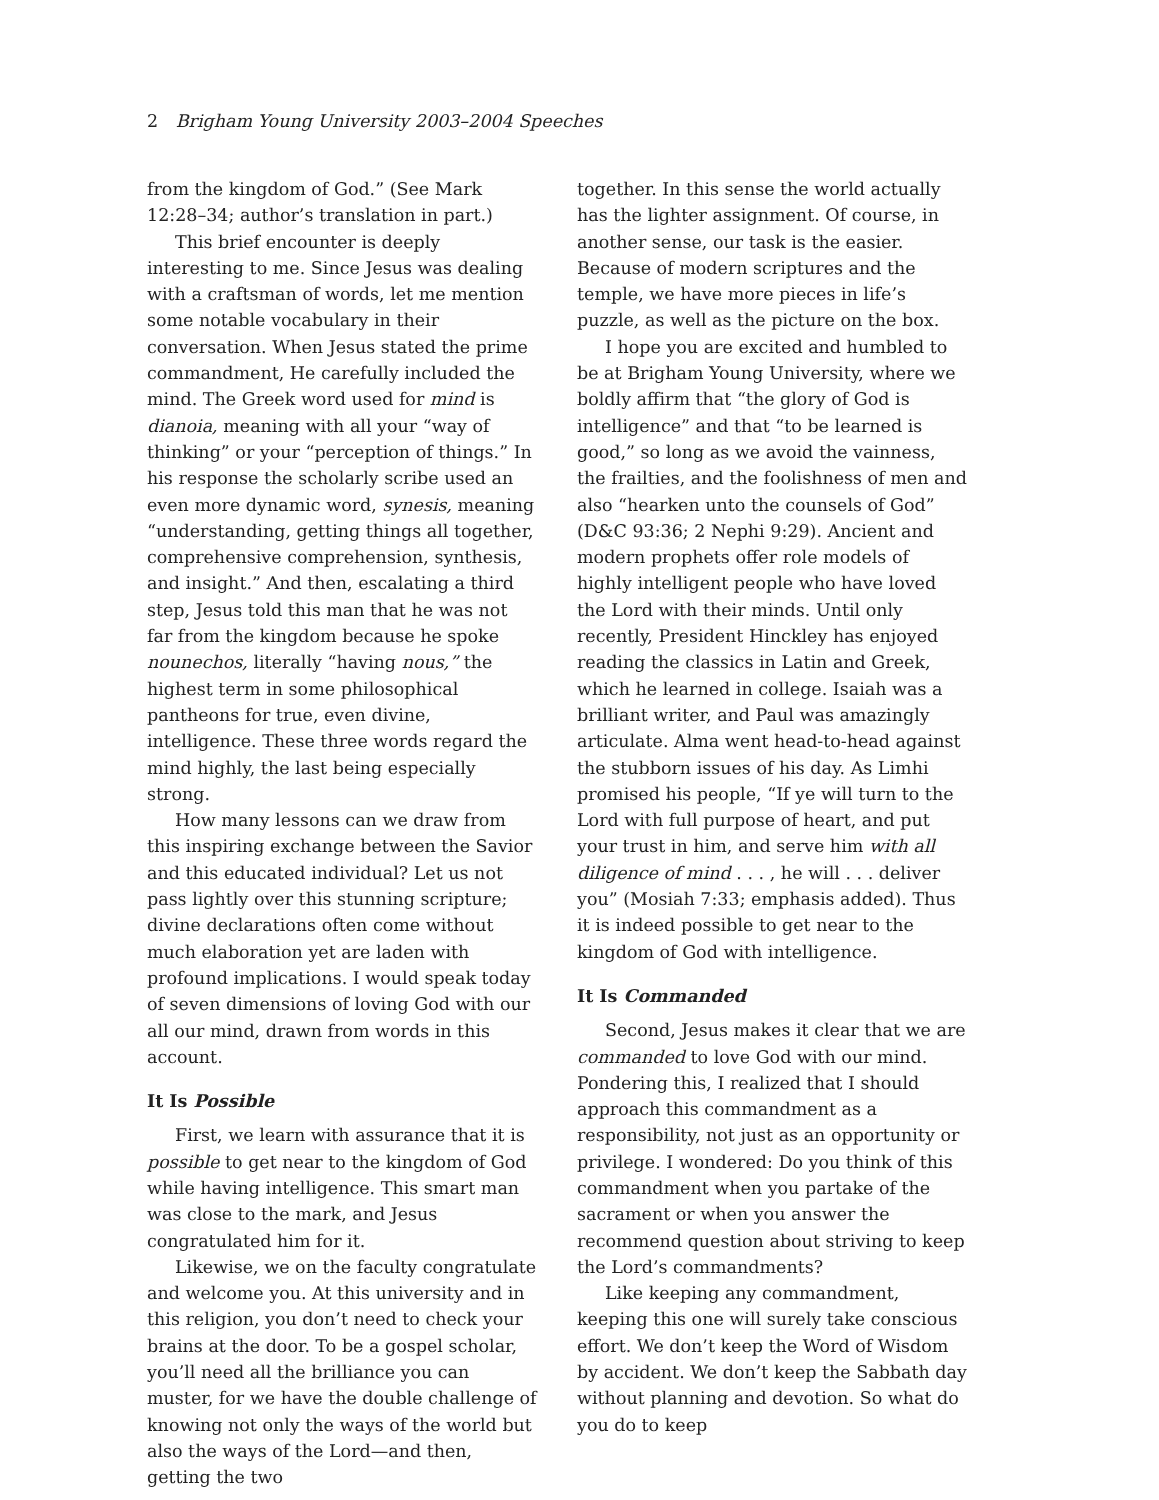2 Brigham Young University 2003–2004 Speeches
from the kingdom of God.” (See Mark 12:28–34; author’s translation in part.)
This brief encounter is deeply interesting to me. Since Jesus was dealing with a craftsman of words, let me mention some notable vocabulary in their conversation. When Jesus stated the prime commandment, He carefully included the mind. The Greek word used for mind is dianoia, meaning with all your “way of thinking” or your “perception of things.” In his response the scholarly scribe used an even more dynamic word, synesis, meaning “understanding, getting things all together, comprehensive comprehension, synthesis, and insight.” And then, escalating a third step, Jesus told this man that he was not far from the kingdom because he spoke nounechos, literally “having nous,” the highest term in some philosophical pantheons for true, even divine, intelligence. These three words regard the mind highly, the last being especially strong.
How many lessons can we draw from this inspiring exchange between the Savior and this educated individual? Let us not pass lightly over this stunning scripture; divine declarations often come without much elaboration yet are laden with profound implications. I would speak today of seven dimensions of loving God with our all our mind, drawn from words in this account.
It Is Possible
First, we learn with assurance that it is possible to get near to the kingdom of God while having intelligence. This smart man was close to the mark, and Jesus congratulated him for it.
Likewise, we on the faculty congratulate and welcome you. At this university and in this religion, you don’t need to check your brains at the door. To be a gospel scholar, you’ll need all the brilliance you can muster, for we have the double challenge of knowing not only the ways of the world but also the ways of the Lord—and then, getting the two
together. In this sense the world actually has the lighter assignment. Of course, in another sense, our task is the easier. Because of modern scriptures and the temple, we have more pieces in life’s puzzle, as well as the picture on the box.
I hope you are excited and humbled to be at Brigham Young University, where we boldly affirm that “the glory of God is intelligence” and that “to be learned is good,” so long as we avoid the vainness, the frailties, and the foolishness of men and also “hearken unto the counsels of God” (D&C 93:36; 2 Nephi 9:29). Ancient and modern prophets offer role models of highly intelligent people who have loved the Lord with their minds. Until only recently, President Hinckley has enjoyed reading the classics in Latin and Greek, which he learned in college. Isaiah was a brilliant writer, and Paul was amazingly articulate. Alma went head-to-head against the stubborn issues of his day. As Limhi promised his people, “If ye will turn to the Lord with full purpose of heart, and put your trust in him, and serve him with all diligence of mind . . . , he will . . . deliver you” (Mosiah 7:33; emphasis added). Thus it is indeed possible to get near to the kingdom of God with intelligence.
It Is Commanded
Second, Jesus makes it clear that we are commanded to love God with our mind. Pondering this, I realized that I should approach this commandment as a responsibility, not just as an opportunity or privilege. I wondered: Do you think of this commandment when you partake of the sacrament or when you answer the recommend question about striving to keep the Lord’s commandments?
Like keeping any commandment, keeping this one will surely take conscious effort. We don’t keep the Word of Wisdom by accident. We don’t keep the Sabbath day without planning and devotion. So what do you do to keep